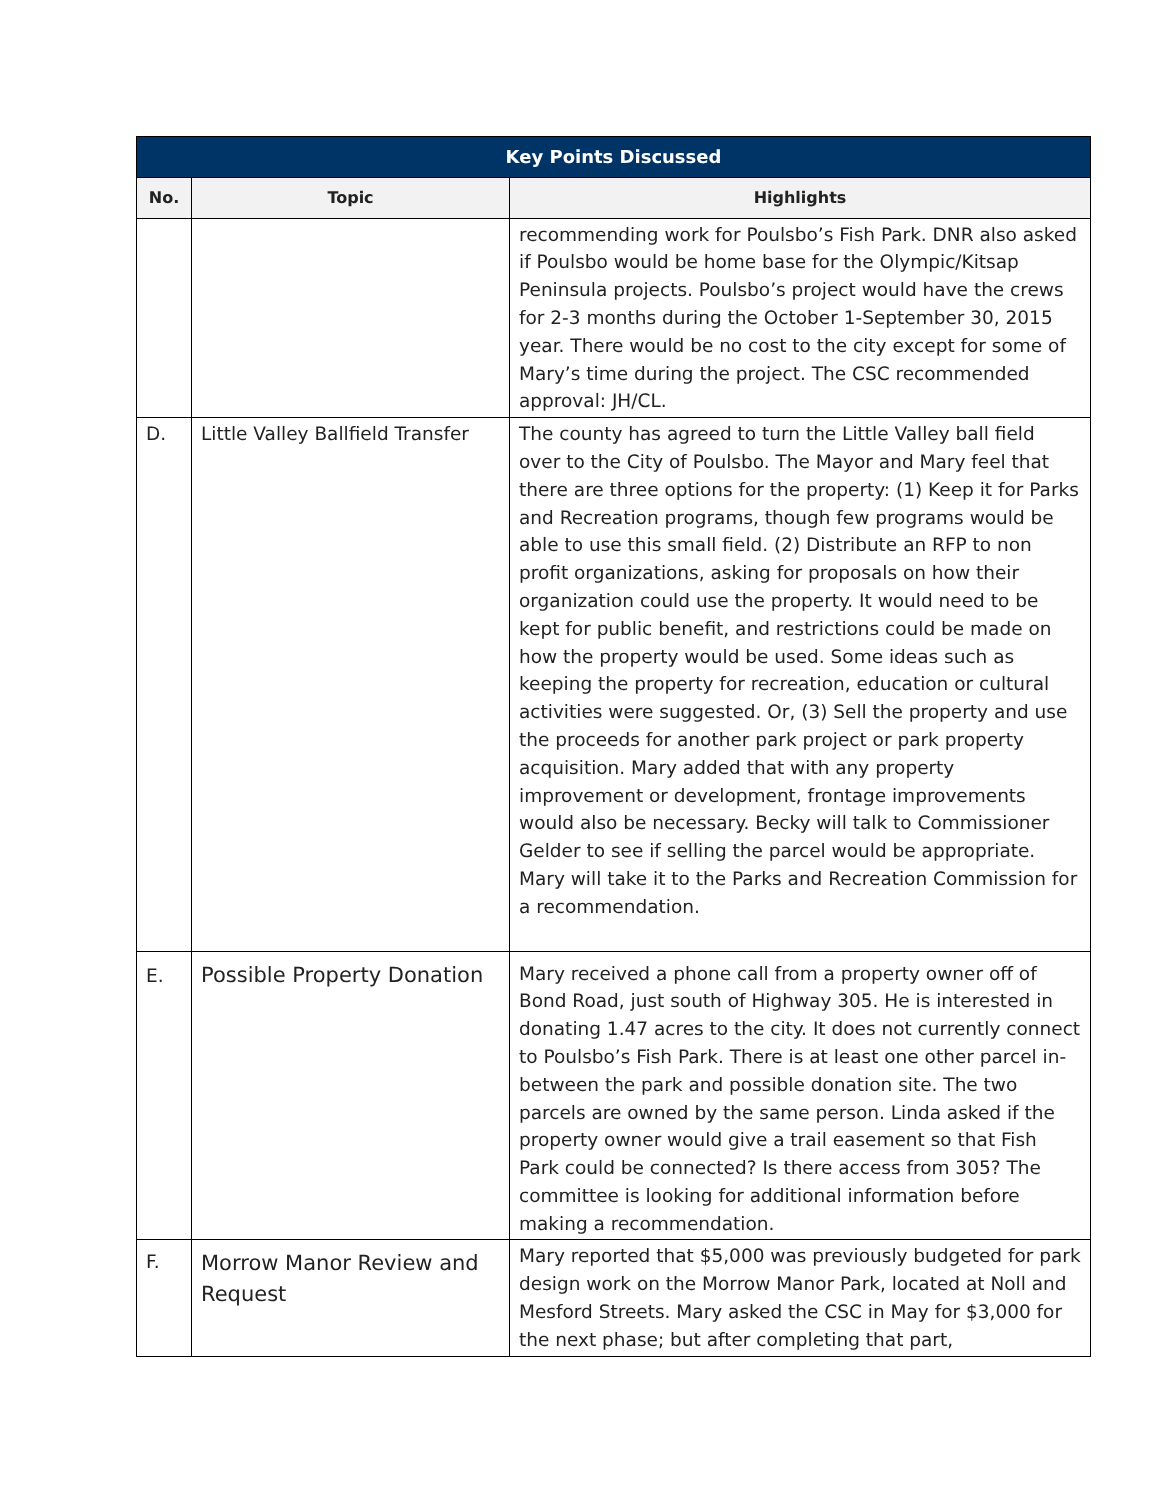| Key Points Discussed | | |
| --- | --- | --- |
| No. | Topic | Highlights |
| | | recommending work for Poulsbo’s Fish Park. DNR also asked if Poulsbo would be home base for the Olympic/Kitsap Peninsula projects. Poulsbo’s project would have the crews for 2-3 months during the October 1-September 30, 2015 year. There would be no cost to the city except for some of Mary’s time during the project. The CSC recommended approval: JH/CL. |
| D. | Little Valley Ballfield Transfer | The county has agreed to turn the Little Valley ball field over to the City of Poulsbo. The Mayor and Mary feel that there are three options for the property: (1) Keep it for Parks and Recreation programs, though few programs would be able to use this small field. (2) Distribute an RFP to non profit organizations, asking for proposals on how their organization could use the property. It would need to be kept for public benefit, and restrictions could be made on how the property would be used. Some ideas such as keeping the property for recreation, education or cultural activities were suggested. Or, (3) Sell the property and use the proceeds for another park project or park property acquisition. Mary added that with any property improvement or development, frontage improvements would also be necessary. Becky will talk to Commissioner Gelder to see if selling the parcel would be appropriate. Mary will take it to the Parks and Recreation Commission for a recommendation. |
| E. | Possible Property Donation | Mary received a phone call from a property owner off of Bond Road, just south of Highway 305. He is interested in donating 1.47 acres to the city. It does not currently connect to Poulsbo’s Fish Park. There is at least one other parcel in-between the park and possible donation site. The two parcels are owned by the same person. Linda asked if the property owner would give a trail easement so that Fish Park could be connected? Is there access from 305? The committee is looking for additional information before making a recommendation. |
| F. | Morrow Manor Review and Request | Mary reported that $5,000 was previously budgeted for park design work on the Morrow Manor Park, located at Noll and Mesford Streets. Mary asked the CSC in May for $3,000 for the next phase; but after completing that part, |